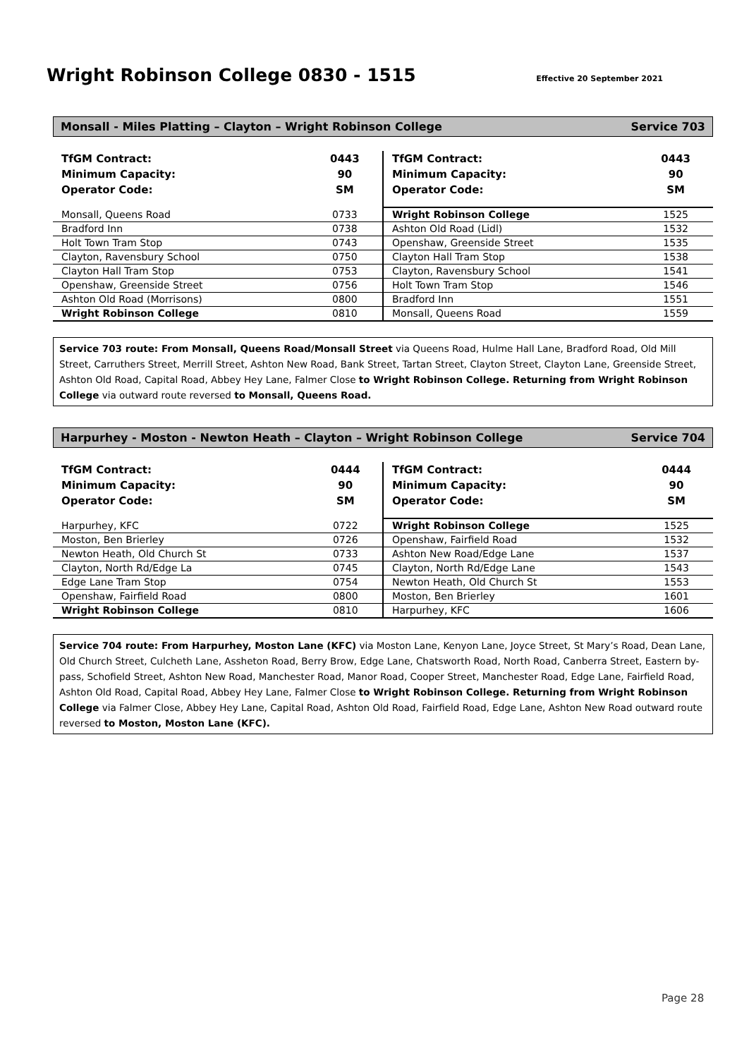Wright Robinson College 0830 - 1515
Effective 20 September 2021
Monsall - Miles Platting – Clayton – Wright Robinson College Service 703
| TfGM Contract: Minimum Capacity: Operator Code: | 0443 90 SM | TfGM Contract: Minimum Capacity: Operator Code: | 0443 90 SM |
| Monsall, Queens Road | 0733 | Wright Robinson College | 1525 |
| Bradford Inn | 0738 | Ashton Old Road (Lidl) | 1532 |
| Holt Town Tram Stop | 0743 | Openshaw, Greenside Street | 1535 |
| Clayton, Ravensbury School | 0750 | Clayton Hall Tram Stop | 1538 |
| Clayton Hall Tram Stop | 0753 | Clayton, Ravensbury School | 1541 |
| Openshaw, Greenside Street | 0756 | Holt Town Tram Stop | 1546 |
| Ashton Old Road (Morrisons) | 0800 | Bradford Inn | 1551 |
| Wright Robinson College | 0810 | Monsall, Queens Road | 1559 |
Service 703 route: From Monsall, Queens Road/Monsall Street via Queens Road, Hulme Hall Lane, Bradford Road, Old Mill Street, Carruthers Street, Merrill Street, Ashton New Road, Bank Street, Tartan Street, Clayton Street, Clayton Lane, Greenside Street, Ashton Old Road, Capital Road, Abbey Hey Lane, Falmer Close to Wright Robinson College. Returning from Wright Robinson College via outward route reversed to Monsall, Queens Road.
Harpurhey - Moston - Newton Heath – Clayton – Wright Robinson College Service 704
| TfGM Contract: Minimum Capacity: Operator Code: | 0444 90 SM | TfGM Contract: Minimum Capacity: Operator Code: | 0444 90 SM |
| Harpurhey, KFC | 0722 | Wright Robinson College | 1525 |
| Moston, Ben Brierley | 0726 | Openshaw, Fairfield Road | 1532 |
| Newton Heath, Old Church St | 0733 | Ashton New Road/Edge Lane | 1537 |
| Clayton, North Rd/Edge La | 0745 | Clayton, North Rd/Edge Lane | 1543 |
| Edge Lane Tram Stop | 0754 | Newton Heath, Old Church St | 1553 |
| Openshaw, Fairfield Road | 0800 | Moston, Ben Brierley | 1601 |
| Wright Robinson College | 0810 | Harpurhey, KFC | 1606 |
Service 704 route: From Harpurhey, Moston Lane (KFC) via Moston Lane, Kenyon Lane, Joyce Street, St Mary’s Road, Dean Lane, Old Church Street, Culcheth Lane, Assheton Road, Berry Brow, Edge Lane, Chatsworth Road, North Road, Canberra Street, Eastern by-pass, Schofield Street, Ashton New Road, Manchester Road, Manor Road, Cooper Street, Manchester Road, Edge Lane, Fairfield Road, Ashton Old Road, Capital Road, Abbey Hey Lane, Falmer Close to Wright Robinson College. Returning from Wright Robinson College via Falmer Close, Abbey Hey Lane, Capital Road, Ashton Old Road, Fairfield Road, Edge Lane, Ashton New Road outward route reversed to Moston, Moston Lane (KFC).
Page 28